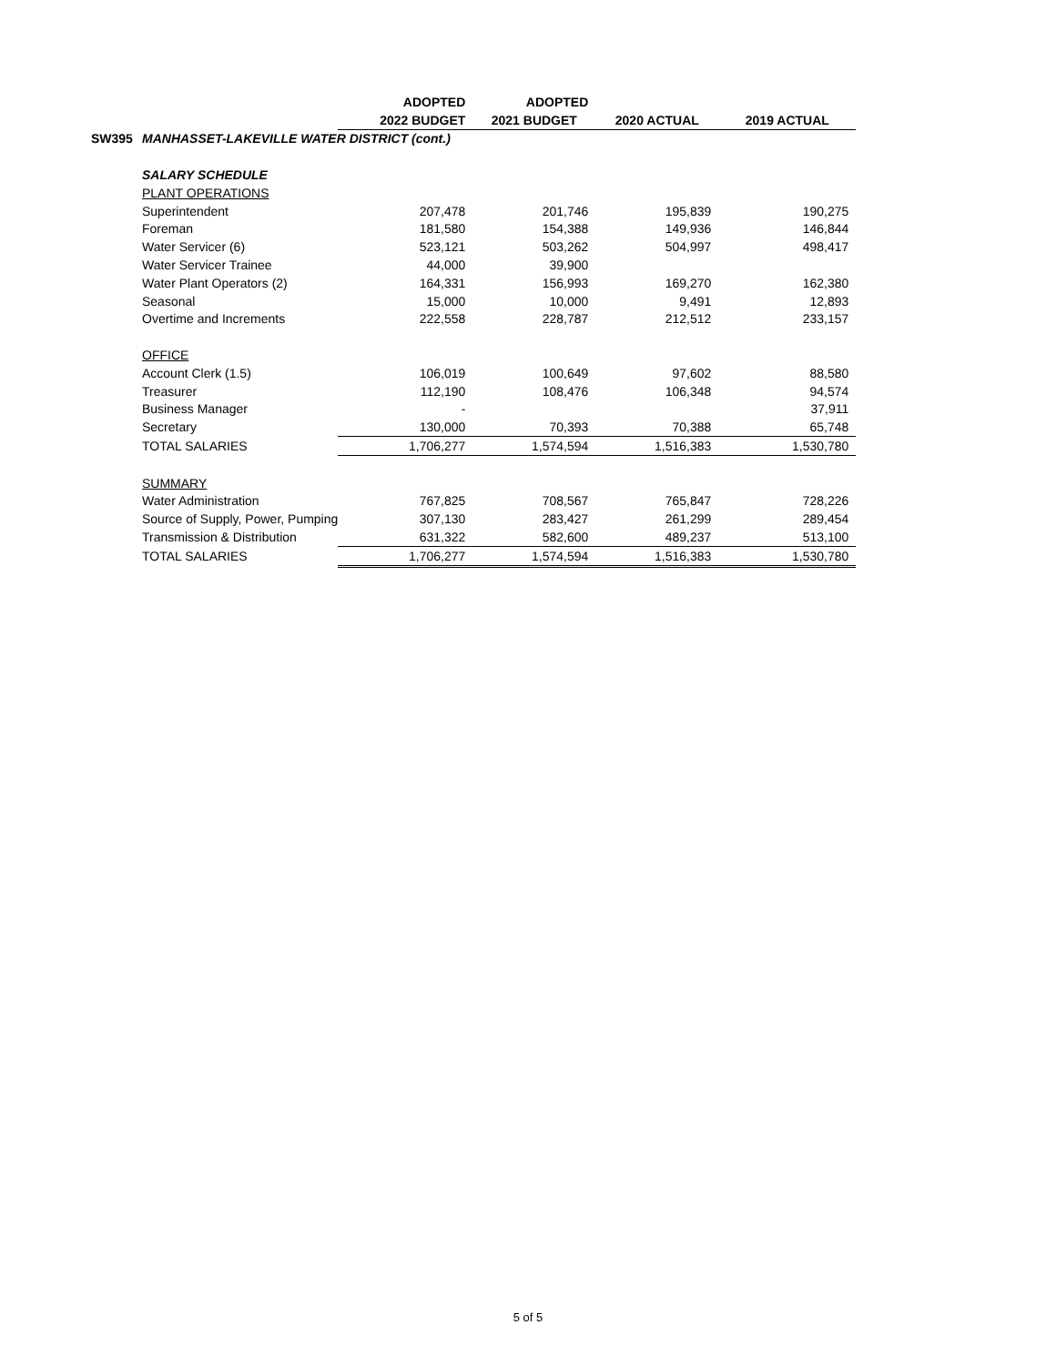| | | ADOPTED | ADOPTED | | |
| --- | --- | --- | --- | --- | --- |
| | | 2022 BUDGET | 2021 BUDGET | 2020 ACTUAL | 2019 ACTUAL |
| SW395 | MANHASSET-LAKEVILLE WATER DISTRICT (cont.) | | | | |
| | SALARY SCHEDULE | | | | |
| | PLANT OPERATIONS | | | | |
| | Superintendent | 207,478 | 201,746 | 195,839 | 190,275 |
| | Foreman | 181,580 | 154,388 | 149,936 | 146,844 |
| | Water Servicer (6) | 523,121 | 503,262 | 504,997 | 498,417 |
| | Water Servicer Trainee | 44,000 | 39,900 | | |
| | Water Plant Operators (2) | 164,331 | 156,993 | 169,270 | 162,380 |
| | Seasonal | 15,000 | 10,000 | 9,491 | 12,893 |
| | Overtime and Increments | 222,558 | 228,787 | 212,512 | 233,157 |
| | OFFICE | | | | |
| | Account Clerk (1.5) | 106,019 | 100,649 | 97,602 | 88,580 |
| | Treasurer | 112,190 | 108,476 | 106,348 | 94,574 |
| | Business Manager | - | | | 37,911 |
| | Secretary | 130,000 | 70,393 | 70,388 | 65,748 |
| | TOTAL SALARIES | 1,706,277 | 1,574,594 | 1,516,383 | 1,530,780 |
| | SUMMARY | | | | |
| | Water Administration | 767,825 | 708,567 | 765,847 | 728,226 |
| | Source of Supply, Power, Pumping | 307,130 | 283,427 | 261,299 | 289,454 |
| | Transmission & Distribution | 631,322 | 582,600 | 489,237 | 513,100 |
| | TOTAL SALARIES | 1,706,277 | 1,574,594 | 1,516,383 | 1,530,780 |
5 of 5